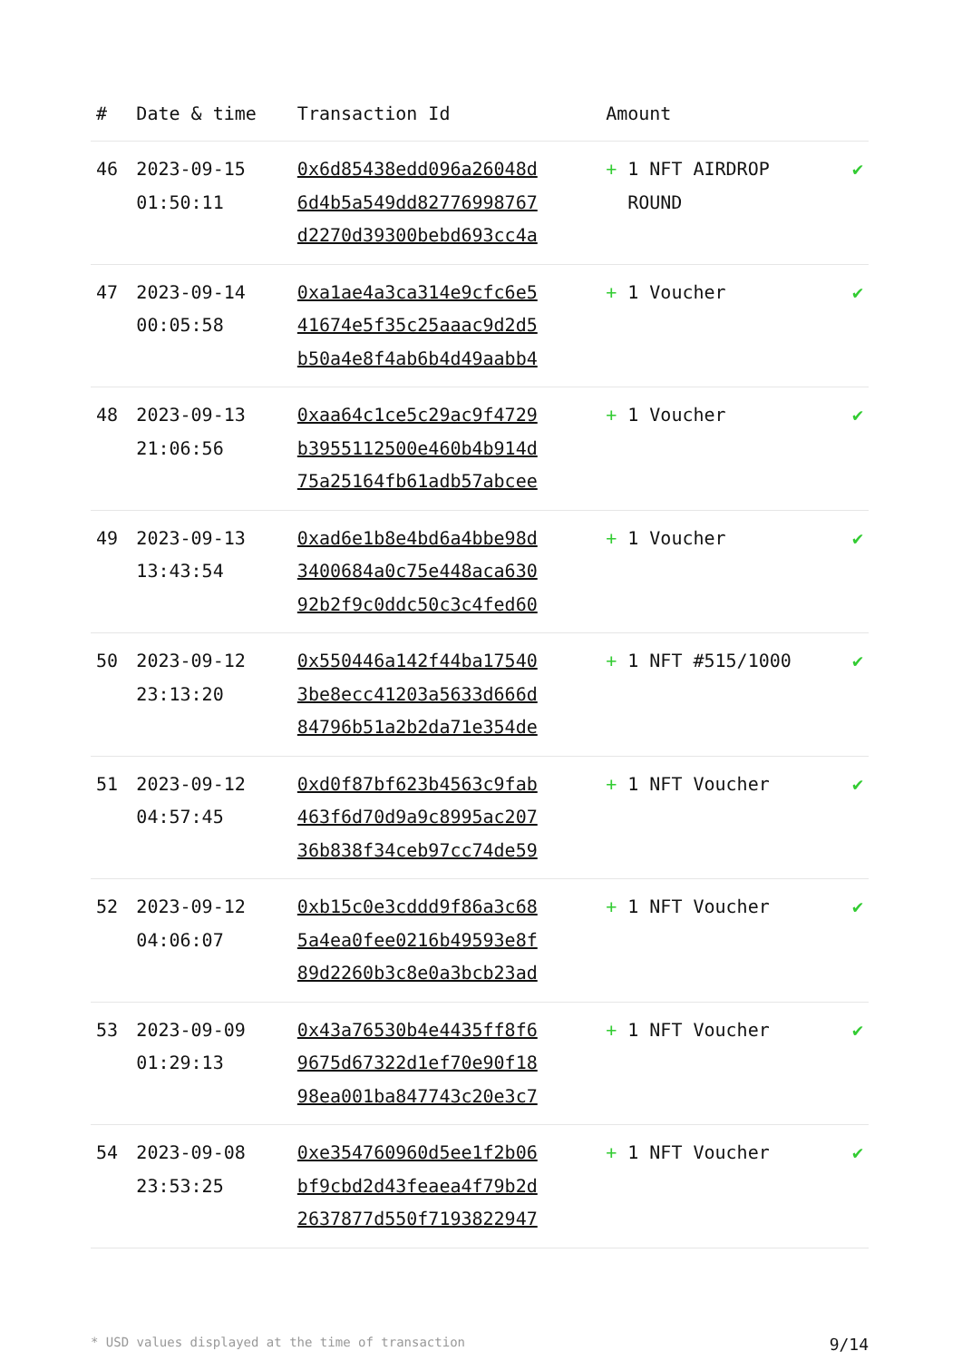| # | Date & time | Transaction Id | Amount | |
| --- | --- | --- | --- | --- |
| 46 | 2023-09-15 01:50:11 | 0x6d85438edd096a26048d 6d4b5a549dd82776998767 d2270d39300bebd693cc4a | + 1 NFT AIRDROP ROUND | ✔ |
| 47 | 2023-09-14 00:05:58 | 0xa1ae4a3ca314e9cfc6e5 41674e5f35c25aaac9d2d5 b50a4e8f4ab6b4d49aabb4 | + 1 Voucher | ✔ |
| 48 | 2023-09-13 21:06:56 | 0xaa64c1ce5c29ac9f4729 b3955112500e460b4b914d 75a25164fb61adb57abcee | + 1 Voucher | ✔ |
| 49 | 2023-09-13 13:43:54 | 0xad6e1b8e4bd6a4bbe98d 3400684a0c75e448aca630 92b2f9c0ddc50c3c4fed60 | + 1 Voucher | ✔ |
| 50 | 2023-09-12 23:13:20 | 0x550446a142f44ba17540 3be8ecc41203a5633d666d 84796b51a2b2da71e354de | + 1 NFT #515/1000 | ✔ |
| 51 | 2023-09-12 04:57:45 | 0xd0f87bf623b4563c9fab 463f6d70d9a9c8995ac207 36b838f34ceb97cc74de59 | + 1 NFT Voucher | ✔ |
| 52 | 2023-09-12 04:06:07 | 0xb15c0e3cddd9f86a3c68 5a4ea0fee0216b49593e8f 89d2260b3c8e0a3bcb23ad | + 1 NFT Voucher | ✔ |
| 53 | 2023-09-09 01:29:13 | 0x43a76530b4e4435ff8f6 9675d67322d1ef70e90f18 98ea001ba847743c20e3c7 | + 1 NFT Voucher | ✔ |
| 54 | 2023-09-08 23:53:25 | 0xe354760960d5ee1f2b06 bf9cbd2d43feaea4f79b2d 2637877d550f7193822947 | + 1 NFT Voucher | ✔ |
* USD values displayed at the time of transaction 9/14